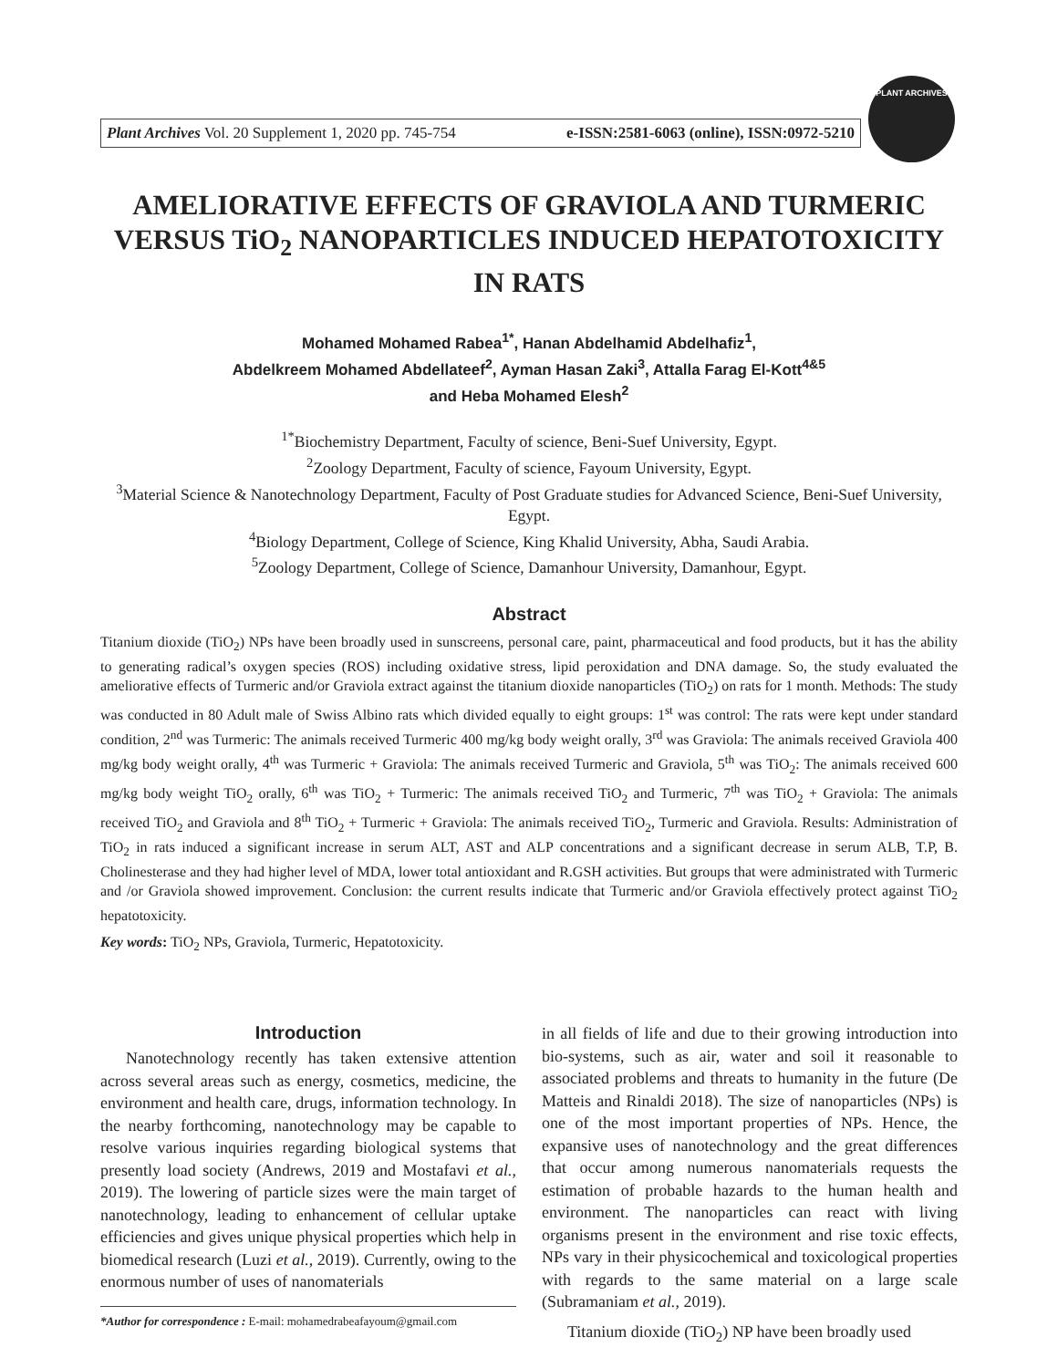Plant Archives Vol. 20 Supplement 1, 2020 pp. 745-754 e-ISSN:2581-6063 (online), ISSN:0972-5210
PLANT ARCHIVES
AMELIORATIVE EFFECTS OF GRAVIOLA AND TURMERIC VERSUS TiO<sub>2</sub> NANOPARTICLES INDUCED HEPATOTOXICITY IN RATS
Mohamed Mohamed Rabea<sup>1*</sup>, Hanan Abdelhamid Abdelhafiz<sup>1</sup>,
Abdelkreem Mohamed Abdellateef<sup>2</sup>, Ayman Hasan Zaki<sup>3</sup>, Attalla Farag El-Kott<sup>4&5</sup>
and Heba Mohamed Elesh<sup>2</sup>
<sup>1*</sup>Biochemistry Department, Faculty of science, Beni-Suef University, Egypt.
<sup>2</sup> Zoology Department, Faculty of science, Fayoum University, Egypt.
<sup>3</sup> Material Science & Nanotechnology Department, Faculty of Post Graduate studies for Advanced Science, Beni-Suef University, Egypt.
<sup>4</sup> Biology Department, College of Science, King Khalid University, Abha, Saudi Arabia.
<sup>5</sup> Zoology Department, College of Science, Damanhour University, Damanhour, Egypt.
Abstract
Titanium dioxide (TiO<sub>2</sub>) NPs have been broadly used in sunscreens, personal care, paint, pharmaceutical and food products, but it has the ability to generating radical’s oxygen species (ROS) including oxidative stress, lipid peroxidation and DNA damage. So, the study evaluated the ameliorative effects of Turmeric and/or Graviola extract against the titanium dioxide nanoparticles (TiO<sub>2</sub>) on rats for 1 month. Methods: The study was conducted in 80 Adult male of Swiss Albino rats which divided equally to eight groups: 1<sup>st</sup> was control: The rats were kept under standard condition, 2<sup>nd</sup> was Turmeric: The animals received Turmeric 400 mg/kg body weight orally, 3<sup>rd</sup> was Graviola: The animals received Graviola 400 mg/kg body weight orally, 4<sup>th</sup> was Turmeric + Graviola: The animals received Turmeric and Graviola, 5<sup>th</sup> was TiO<sub>2</sub>: The animals received 600 mg/kg body weight TiO<sub>2</sub> orally, 6<sup>th</sup> was TiO<sub>2</sub> + Turmeric: The animals received TiO<sub>2</sub> and Turmeric, 7<sup>th</sup> was TiO<sub>2</sub> + Graviola: The animals received TiO<sub>2</sub> and Graviola and 8<sup>th</sup> TiO<sub>2</sub> + Turmeric + Graviola: The animals received TiO<sub>2</sub>, Turmeric and Graviola. Results: Administration of TiO<sub>2</sub> in rats induced a significant increase in serum ALT, AST and ALP concentrations and a significant decrease in serum ALB, T.P, B. Cholinesterase and they had higher level of MDA, lower total antioxidant and R.GSH activities. But groups that were administrated with Turmeric and /or Graviola showed improvement. Conclusion: the current results indicate that Turmeric and/or Graviola effectively protect against TiO<sub>2</sub> hepatotoxicity.
Key words: TiO<sub>2</sub> NPs, Graviola, Turmeric, Hepatotoxicity.
Introduction
Nanotechnology recently has taken extensive attention across several areas such as energy, cosmetics, medicine, the environment and health care, drugs, information technology. In the nearby forthcoming, nanotechnology may be capable to resolve various inquiries regarding biological systems that presently load society (Andrews, 2019 and Mostafavi et al., 2019). The lowering of particle sizes were the main target of nanotechnology, leading to enhancement of cellular uptake efficiencies and gives unique physical properties which help in biomedical research (Luzi et al., 2019). Currently, owing to the enormous number of uses of nanomaterials
*Author for correspondence : E-mail: mohamedrabeafayoum@gmail.com
in all fields of life and due to their growing introduction into bio-systems, such as air, water and soil it reasonable to associated problems and threats to humanity in the future (De Matteis and Rinaldi 2018). The size of nanoparticles (NPs) is one of the most important properties of NPs. Hence, the expansive uses of nanotechnology and the great differences that occur among numerous nanomaterials requests the estimation of probable hazards to the human health and environment. The nanoparticles can react with living organisms present in the environment and rise toxic effects, NPs vary in their physicochemical and toxicological properties with regards to the same material on a large scale (Subramaniam et al., 2019).
Titanium dioxide (TiO<sub>2</sub>) NP have been broadly used